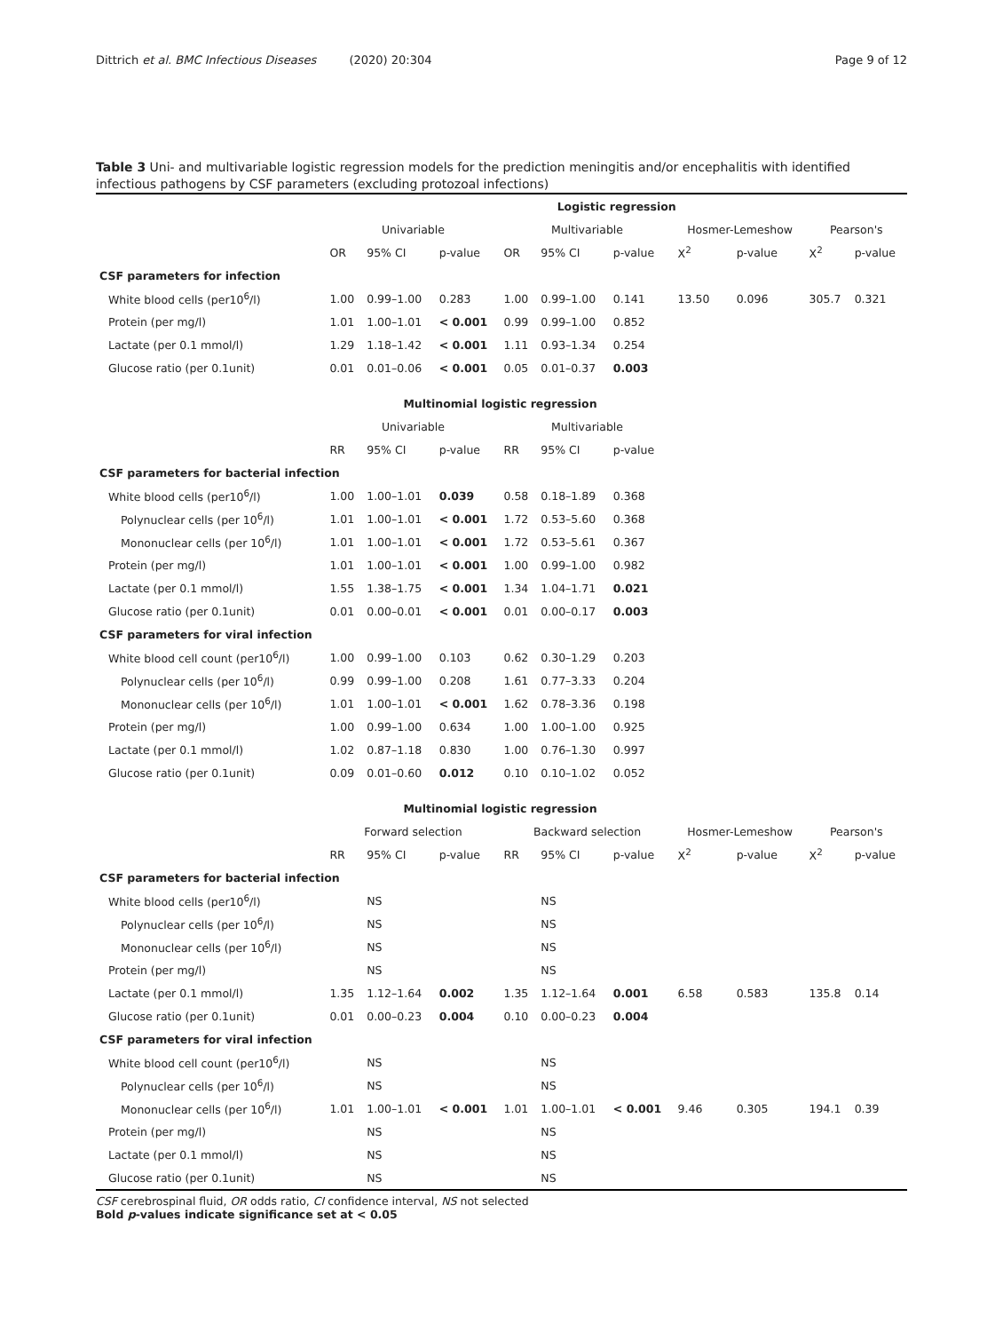Dittrich et al. BMC Infectious Diseases (2020) 20:304 Page 9 of 12
Table 3 Uni- and multivariable logistic regression models for the prediction meningitis and/or encephalitis with identified infectious pathogens by CSF parameters (excluding protozoal infections)
| | Logistic regression | | | | | | | | | |
| --- | --- | --- | --- | --- | --- | --- | --- | --- | --- | --- |
| | Univariable | | | Multivariable | | | Hosmer-Lemeshow | | Pearson's | |
| | OR | 95% CI | p -value | OR | 95% CI | p -value | X<sup>2</sup> | p -value | X<sup>2</sup> | p -value |
| CSF parameters for infection | | | | | | | | | | |
| White blood cells (per10<sup>6</sup>/l) | 1.00 | 0.99–1.00 | 0.283 | 1.00 | 0.99–1.00 | 0.141 | 13.50 | 0.096 | 305.7 | 0.321 |
| Protein (per mg/l) | 1.01 | 1.00–1.01 | < 0.001 | 0.99 | 0.99–1.00 | 0.852 | | | | |
| Lactate (per 0.1 mmol/l) | 1.29 | 1.18–1.42 | < 0.001 | 1.11 | 0.93–1.34 | 0.254 | | | | |
| Glucose ratio (per 0.1unit) | 0.01 | 0.01–0.06 | < 0.001 | 0.05 | 0.01–0.37 | 0.003 | | | | |
| | Multinomial logistic regression | | | | | | | | | |
| | Univariable | | | Multivariable | | | | | | |
| | RR | 95% CI | p -value | RR | 95% CI | p -value | | | | |
| CSF parameters for bacterial infection | | | | | | | | | | |
| White blood cells (per10<sup>6</sup>/l) | 1.00 | 1.00–1.01 | 0.039 | 0.58 | 0.18–1.89 | 0.368 | | | | |
| Polynuclear cells (per 10<sup>6</sup>/l) | 1.01 | 1.00–1.01 | < 0.001 | 1.72 | 0.53–5.60 | 0.368 | | | | |
| Mononuclear cells (per 10<sup>6</sup>/l) | 1.01 | 1.00–1.01 | < 0.001 | 1.72 | 0.53–5.61 | 0.367 | | | | |
| Protein (per mg/l) | 1.01 | 1.00–1.01 | < 0.001 | 1.00 | 0.99–1.00 | 0.982 | | | | |
| Lactate (per 0.1 mmol/l) | 1.55 | 1.38–1.75 | < 0.001 | 1.34 | 1.04–1.71 | 0.021 | | | | |
| Glucose ratio (per 0.1unit) | 0.01 | 0.00–0.01 | < 0.001 | 0.01 | 0.00–0.17 | 0.003 | | | | |
| CSF parameters for viral infection | | | | | | | | | | |
| White blood cell count (per10<sup>6</sup>/l) | 1.00 | 0.99–1.00 | 0.103 | 0.62 | 0.30–1.29 | 0.203 | | | | |
| Polynuclear cells (per 10<sup>6</sup>/l) | 0.99 | 0.99–1.00 | 0.208 | 1.61 | 0.77–3.33 | 0.204 | | | | |
| Mononuclear cells (per 10<sup>6</sup>/l) | 1.01 | 1.00–1.01 | < 0.001 | 1.62 | 0.78–3.36 | 0.198 | | | | |
| Protein (per mg/l) | 1.00 | 0.99–1.00 | 0.634 | 1.00 | 1.00–1.00 | 0.925 | | | | |
| Lactate (per 0.1 mmol/l) | 1.02 | 0.87–1.18 | 0.830 | 1.00 | 0.76–1.30 | 0.997 | | | | |
| Glucose ratio (per 0.1unit) | 0.09 | 0.01–0.60 | 0.012 | 0.10 | 0.10–1.02 | 0.052 | | | | |
| | Multinomial logistic regression | | | | | | | | | |
| | Forward selection | | | Backward selection | | | Hosmer-Lemeshow | | Pearson's | |
| | RR | 95% CI | p -value | RR | 95% CI | p -value | X<sup>2</sup> | p -value | X<sup>2</sup> | p -value |
| CSF parameters for bacterial infection | | | | | | | | | | |
| White blood cells (per10<sup>6</sup>/l) | | NS | | | NS | | | | | |
| Polynuclear cells (per 10<sup>6</sup>/l) | | NS | | | NS | | | | | |
| Mononuclear cells (per 10<sup>6</sup>/l) | | NS | | | NS | | | | | |
| Protein (per mg/l) | | NS | | | NS | | | | | |
| Lactate (per 0.1 mmol/l) | 1.35 | 1.12–1.64 | 0.002 | 1.35 | 1.12–1.64 | 0.001 | 6.58 | 0.583 | 135.8 | 0.14 |
| Glucose ratio (per 0.1unit) | 0.01 | 0.00–0.23 | 0.004 | 0.10 | 0.00–0.23 | 0.004 | | | | |
| CSF parameters for viral infection | | | | | | | | | | |
| White blood cell count (per10<sup>6</sup>/l) | | NS | | | NS | | | | | |
| Polynuclear cells (per 10<sup>6</sup>/l) | | NS | | | NS | | | | | |
| Mononuclear cells (per 10<sup>6</sup>/l) | 1.01 | 1.00–1.01 | < 0.001 | 1.01 | 1.00–1.01 | < 0.001 | 9.46 | 0.305 | 194.1 | 0.39 |
| Protein (per mg/l) | | NS | | | NS | | | | | |
| Lactate (per 0.1 mmol/l) | | NS | | | NS | | | | | |
| Glucose ratio (per 0.1unit) | | NS | | | NS | | | | | |
CSF cerebrospinal fluid, OR odds ratio, CI confidence interval, NS not selected
Bold p-values indicate significance set at < 0.05